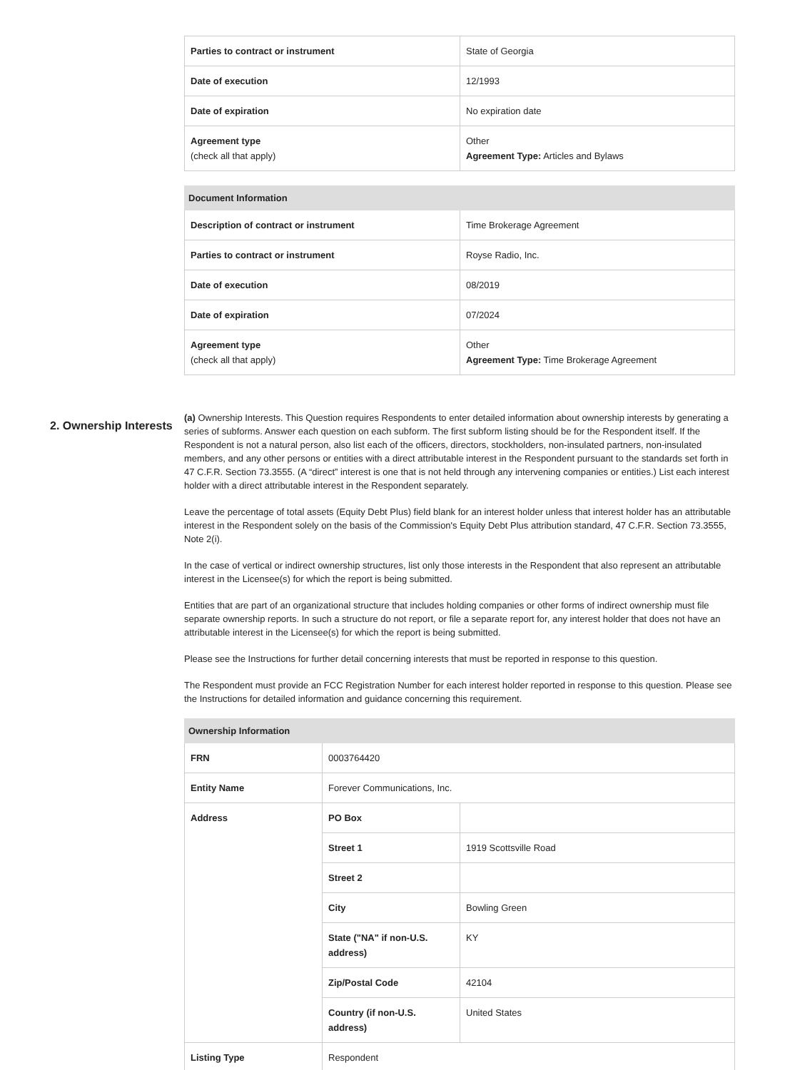| Parties to contract or instrument | State of Georgia |
| Date of execution | 12/1993 |
| Date of expiration | No expiration date |
| Agreement type (check all that apply) | Other Agreement Type: Articles and Bylaws |
| Document Information | |
| --- | --- |
| Description of contract or instrument | Time Brokerage Agreement |
| Parties to contract or instrument | Royse Radio, Inc. |
| Date of execution | 08/2019 |
| Date of expiration | 07/2024 |
| Agreement type (check all that apply) | Other Agreement Type: Time Brokerage Agreement |
2. Ownership Interests
(a) Ownership Interests. This Question requires Respondents to enter detailed information about ownership interests by generating a series of subforms. Answer each question on each subform. The first subform listing should be for the Respondent itself. If the Respondent is not a natural person, also list each of the officers, directors, stockholders, non-insulated partners, non-insulated members, and any other persons or entities with a direct attributable interest in the Respondent pursuant to the standards set forth in 47 C.F.R. Section 73.3555. (A “direct” interest is one that is not held through any intervening companies or entities.) List each interest holder with a direct attributable interest in the Respondent separately.
Leave the percentage of total assets (Equity Debt Plus) field blank for an interest holder unless that interest holder has an attributable interest in the Respondent solely on the basis of the Commission's Equity Debt Plus attribution standard, 47 C.F.R. Section 73.3555, Note 2(i).
In the case of vertical or indirect ownership structures, list only those interests in the Respondent that also represent an attributable interest in the Licensee(s) for which the report is being submitted.
Entities that are part of an organizational structure that includes holding companies or other forms of indirect ownership must file separate ownership reports. In such a structure do not report, or file a separate report for, any interest holder that does not have an attributable interest in the Licensee(s) for which the report is being submitted.
Please see the Instructions for further detail concerning interests that must be reported in response to this question.
The Respondent must provide an FCC Registration Number for each interest holder reported in response to this question. Please see the Instructions for detailed information and guidance concerning this requirement.
| Ownership Information | | |
| --- | --- | --- |
| FRN | 0003764420 | |
| Entity Name | Forever Communications, Inc. | |
| Address | PO Box | |
| | Street 1 | 1919 Scottsville Road |
| | Street 2 | |
| | City | Bowling Green |
| | State ("NA" if non-U.S. address) | KY |
| | Zip/Postal Code | 42104 |
| | Country (if non-U.S. address) | United States |
| Listing Type | Respondent | |